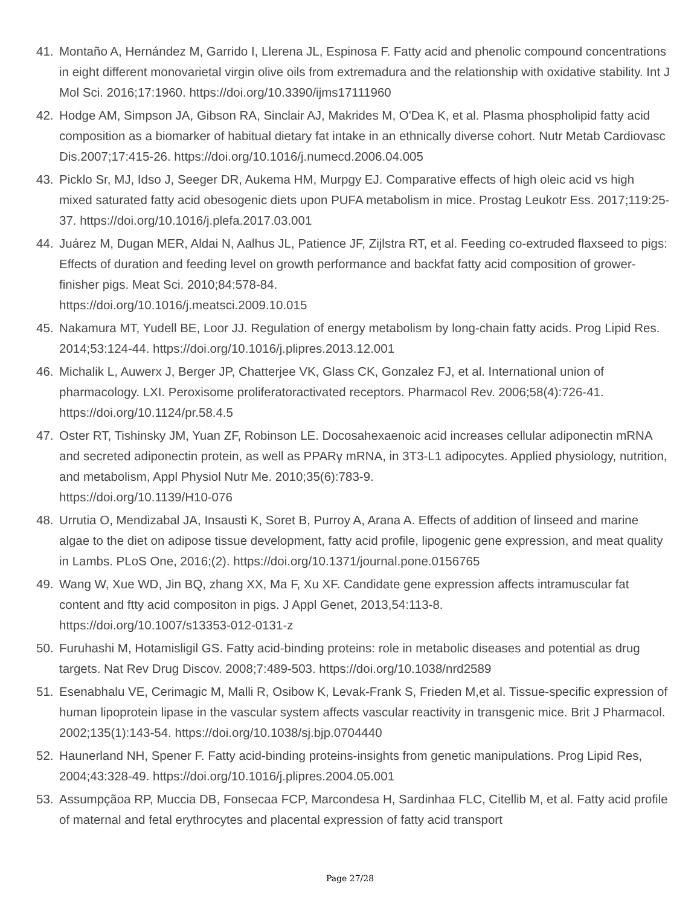41. Montaño A, Hernández M, Garrido I, Llerena JL, Espinosa F. Fatty acid and phenolic compound concentrations in eight different monovarietal virgin olive oils from extremadura and the relationship with oxidative stability. Int J Mol Sci. 2016;17:1960. https://doi.org/10.3390/ijms17111960
42. Hodge AM, Simpson JA, Gibson RA, Sinclair AJ, Makrides M, O'Dea K, et al. Plasma phospholipid fatty acid composition as a biomarker of habitual dietary fat intake in an ethnically diverse cohort. Nutr Metab Cardiovasc Dis.2007;17:415-26. https://doi.org/10.1016/j.numecd.2006.04.005
43. Picklo Sr, MJ, Idso J, Seeger DR, Aukema HM, Murpgy EJ. Comparative effects of high oleic acid vs high mixed saturated fatty acid obesogenic diets upon PUFA metabolism in mice. Prostag Leukotr Ess. 2017;119:25-37. https://doi.org/10.1016/j.plefa.2017.03.001
44. Juárez M, Dugan MER, Aldai N, Aalhus JL, Patience JF, Zijlstra RT, et al. Feeding co-extruded flaxseed to pigs: Effects of duration and feeding level on growth performance and backfat fatty acid composition of grower-finisher pigs. Meat Sci. 2010;84:578-84.
https://doi.org/10.1016/j.meatsci.2009.10.015
45. Nakamura MT, Yudell BE, Loor JJ. Regulation of energy metabolism by long-chain fatty acids. Prog Lipid Res. 2014;53:124-44. https://doi.org/10.1016/j.plipres.2013.12.001
46. Michalik L, Auwerx J, Berger JP, Chatterjee VK, Glass CK, Gonzalez FJ, et al. International union of pharmacology. LXI. Peroxisome proliferatoractivated receptors. Pharmacol Rev. 2006;58(4):726-41.
https://doi.org/10.1124/pr.58.4.5
47. Oster RT, Tishinsky JM, Yuan ZF, Robinson LE. Docosahexaenoic acid increases cellular adiponectin mRNA and secreted adiponectin protein, as well as PPARγ mRNA, in 3T3-L1 adipocytes. Applied physiology, nutrition, and metabolism, Appl Physiol Nutr Me. 2010;35(6):783-9.
https://doi.org/10.1139/H10-076
48. Urrutia O, Mendizabal JA, Insausti K, Soret B, Purroy A, Arana A. Effects of addition of linseed and marine algae to the diet on adipose tissue development, fatty acid profile, lipogenic gene expression, and meat quality in Lambs. PLoS One, 2016;(2). https://doi.org/10.1371/journal.pone.0156765
49. Wang W, Xue WD, Jin BQ, zhang XX, Ma F, Xu XF. Candidate gene expression affects intramuscular fat content and ftty acid compositon in pigs. J Appl Genet, 2013,54:113-8.
https://doi.org/10.1007/s13353-012-0131-z
50. Furuhashi M, Hotamisligil GS. Fatty acid-binding proteins: role in metabolic diseases and potential as drug targets. Nat Rev Drug Discov. 2008;7:489-503. https://doi.org/10.1038/nrd2589
51. Esenabhalu VE, Cerimagic M, Malli R, Osibow K, Levak-Frank S, Frieden M,et al. Tissue-specific expression of human lipoprotein lipase in the vascular system affects vascular reactivity in transgenic mice. Brit J Pharmacol. 2002;135(1):143-54. https://doi.org/10.1038/sj.bjp.0704440
52. Haunerland NH, Spener F. Fatty acid-binding proteins-insights from genetic manipulations. Prog Lipid Res, 2004;43:328-49. https://doi.org/10.1016/j.plipres.2004.05.001
53. Assumpçãoa RP, Muccia DB, Fonsecaa FCP, Marcondesa H, Sardinhaa FLC, Citellib M, et al. Fatty acid profile of maternal and fetal erythrocytes and placental expression of fatty acid transport
Page 27/28